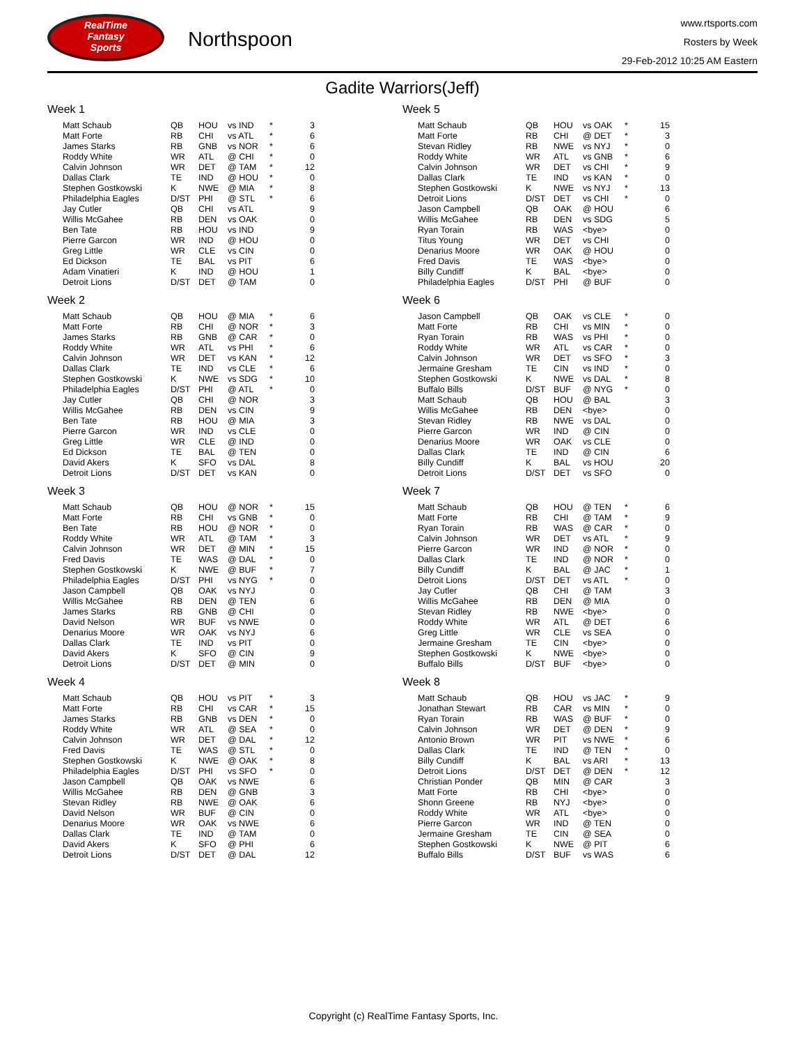RealTime
Fantasy
Sports
Northspoon
www.rtsports.com
Rosters by Week
29-Feb-2012 10:25 AM Eastern
Gadite Warriors(Jeff)
Week 1
| Matt Schaub | QB | HOU | vs IND | * | 3 |
| Matt Forte | RB | CHI | vs ATL | * | 6 |
| James Starks | RB | GNB | vs NOR | * | 6 |
| Roddy White | WR | ATL | @ CHI | * | 0 |
| Calvin Johnson | WR | DET | @ TAM | * | 12 |
| Dallas Clark | TE | IND | @ HOU | * | 0 |
| Stephen Gostkowski | K | NWE | @ MIA | * | 8 |
| Philadelphia Eagles | D/ST | PHI | @ STL | * | 6 |
| Jay Cutler | QB | CHI | vs ATL | | 9 |
| Willis McGahee | RB | DEN | vs OAK | | 0 |
| Ben Tate | RB | HOU | vs IND | | 9 |
| Pierre Garcon | WR | IND | @ HOU | | 0 |
| Greg Little | WR | CLE | vs CIN | | 0 |
| Ed Dickson | TE | BAL | vs PIT | | 6 |
| Adam Vinatieri | K | IND | @ HOU | | 1 |
| Detroit Lions | D/ST | DET | @ TAM | | 0 |
Week 2
| Matt Schaub | QB | HOU | @ MIA | * | 6 |
| Matt Forte | RB | CHI | @ NOR | * | 3 |
| James Starks | RB | GNB | @ CAR | * | 0 |
| Roddy White | WR | ATL | vs PHI | * | 6 |
| Calvin Johnson | WR | DET | vs KAN | * | 12 |
| Dallas Clark | TE | IND | vs CLE | * | 6 |
| Stephen Gostkowski | K | NWE | vs SDG | * | 10 |
| Philadelphia Eagles | D/ST | PHI | @ ATL | * | 0 |
| Jay Cutler | QB | CHI | @ NOR | | 3 |
| Willis McGahee | RB | DEN | vs CIN | | 9 |
| Ben Tate | RB | HOU | @ MIA | | 3 |
| Pierre Garcon | WR | IND | vs CLE | | 0 |
| Greg Little | WR | CLE | @ IND | | 0 |
| Ed Dickson | TE | BAL | @ TEN | | 0 |
| David Akers | K | SFO | vs DAL | | 8 |
| Detroit Lions | D/ST | DET | vs KAN | | 0 |
Week 3
| Matt Schaub | QB | HOU | @ NOR | * | 15 |
| Matt Forte | RB | CHI | vs GNB | * | 0 |
| Ben Tate | RB | HOU | @ NOR | * | 0 |
| Roddy White | WR | ATL | @ TAM | * | 3 |
| Calvin Johnson | WR | DET | @ MIN | * | 15 |
| Fred Davis | TE | WAS | @ DAL | * | 0 |
| Stephen Gostkowski | K | NWE | @ BUF | * | 7 |
| Philadelphia Eagles | D/ST | PHI | vs NYG | * | 0 |
| Jason Campbell | QB | OAK | vs NYJ | | 0 |
| Willis McGahee | RB | DEN | @ TEN | | 6 |
| James Starks | RB | GNB | @ CHI | | 0 |
| David Nelson | WR | BUF | vs NWE | | 0 |
| Denarius Moore | WR | OAK | vs NYJ | | 6 |
| Dallas Clark | TE | IND | vs PIT | | 0 |
| David Akers | K | SFO | @ CIN | | 9 |
| Detroit Lions | D/ST | DET | @ MIN | | 0 |
Week 4
| Matt Schaub | QB | HOU | vs PIT | * | 3 |
| Matt Forte | RB | CHI | vs CAR | * | 15 |
| James Starks | RB | GNB | vs DEN | * | 0 |
| Roddy White | WR | ATL | @ SEA | * | 0 |
| Calvin Johnson | WR | DET | @ DAL | * | 12 |
| Fred Davis | TE | WAS | @ STL | * | 0 |
| Stephen Gostkowski | K | NWE | @ OAK | * | 8 |
| Philadelphia Eagles | D/ST | PHI | vs SFO | * | 0 |
| Jason Campbell | QB | OAK | vs NWE | | 6 |
| Willis McGahee | RB | DEN | @ GNB | | 3 |
| Stevan Ridley | RB | NWE | @ OAK | | 6 |
| David Nelson | WR | BUF | @ CIN | | 0 |
| Denarius Moore | WR | OAK | vs NWE | | 6 |
| Dallas Clark | TE | IND | @ TAM | | 0 |
| David Akers | K | SFO | @ PHI | | 6 |
| Detroit Lions | D/ST | DET | @ DAL | | 12 |
Week 5
| Matt Schaub | QB | HOU | vs OAK | * | 15 |
| Matt Forte | RB | CHI | @ DET | * | 3 |
| Stevan Ridley | RB | NWE | vs NYJ | * | 0 |
| Roddy White | WR | ATL | vs GNB | * | 6 |
| Calvin Johnson | WR | DET | vs CHI | * | 9 |
| Dallas Clark | TE | IND | vs KAN | * | 0 |
| Stephen Gostkowski | K | NWE | vs NYJ | * | 13 |
| Detroit Lions | D/ST | DET | vs CHI | * | 0 |
| Jason Campbell | QB | OAK | @ HOU | | 6 |
| Willis McGahee | RB | DEN | vs SDG | | 5 |
| Ryan Torain | RB | WAS | <bye> | | 0 |
| Titus Young | WR | DET | vs CHI | | 0 |
| Denarius Moore | WR | OAK | @ HOU | | 0 |
| Fred Davis | TE | WAS | <bye> | | 0 |
| Billy Cundiff | K | BAL | <bye> | | 0 |
| Philadelphia Eagles | D/ST | PHI | @ BUF | | 0 |
Week 6
| Jason Campbell | QB | OAK | vs CLE | * | 0 |
| Matt Forte | RB | CHI | vs MIN | * | 0 |
| Ryan Torain | RB | WAS | vs PHI | * | 0 |
| Roddy White | WR | ATL | vs CAR | * | 0 |
| Calvin Johnson | WR | DET | vs SFO | * | 3 |
| Jermaine Gresham | TE | CIN | vs IND | * | 0 |
| Stephen Gostkowski | K | NWE | vs DAL | * | 8 |
| Buffalo Bills | D/ST | BUF | @ NYG | * | 0 |
| Matt Schaub | QB | HOU | @ BAL | | 3 |
| Willis McGahee | RB | DEN | <bye> | | 0 |
| Stevan Ridley | RB | NWE | vs DAL | | 0 |
| Pierre Garcon | WR | IND | @ CIN | | 0 |
| Denarius Moore | WR | OAK | vs CLE | | 0 |
| Dallas Clark | TE | IND | @ CIN | | 6 |
| Billy Cundiff | K | BAL | vs HOU | | 20 |
| Detroit Lions | D/ST | DET | vs SFO | | 0 |
Week 7
| Matt Schaub | QB | HOU | @ TEN | * | 6 |
| Matt Forte | RB | CHI | @ TAM | * | 9 |
| Ryan Torain | RB | WAS | @ CAR | * | 0 |
| Calvin Johnson | WR | DET | vs ATL | * | 9 |
| Pierre Garcon | WR | IND | @ NOR | * | 0 |
| Dallas Clark | TE | IND | @ NOR | * | 0 |
| Billy Cundiff | K | BAL | @ JAC | * | 1 |
| Detroit Lions | D/ST | DET | vs ATL | * | 0 |
| Jay Cutler | QB | CHI | @ TAM | | 3 |
| Willis McGahee | RB | DEN | @ MIA | | 0 |
| Stevan Ridley | RB | NWE | <bye> | | 0 |
| Roddy White | WR | ATL | @ DET | | 6 |
| Greg Little | WR | CLE | vs SEA | | 0 |
| Jermaine Gresham | TE | CIN | <bye> | | 0 |
| Stephen Gostkowski | K | NWE | <bye> | | 0 |
| Buffalo Bills | D/ST | BUF | <bye> | | 0 |
Week 8
| Matt Schaub | QB | HOU | vs JAC | * | 9 |
| Jonathan Stewart | RB | CAR | vs MIN | * | 0 |
| Ryan Torain | RB | WAS | @ BUF | * | 0 |
| Calvin Johnson | WR | DET | @ DEN | * | 9 |
| Antonio Brown | WR | PIT | vs NWE | * | 6 |
| Dallas Clark | TE | IND | @ TEN | * | 0 |
| Billy Cundiff | K | BAL | vs ARI | * | 13 |
| Detroit Lions | D/ST | DET | @ DEN | * | 12 |
| Christian Ponder | QB | MIN | @ CAR | | 3 |
| Matt Forte | RB | CHI | <bye> | | 0 |
| Shonn Greene | RB | NYJ | <bye> | | 0 |
| Roddy White | WR | ATL | <bye> | | 0 |
| Pierre Garcon | WR | IND | @ TEN | | 0 |
| Jermaine Gresham | TE | CIN | @ SEA | | 0 |
| Stephen Gostkowski | K | NWE | @ PIT | | 6 |
| Buffalo Bills | D/ST | BUF | vs WAS | | 6 |
Copyright (c) RealTime Fantasy Sports, Inc.